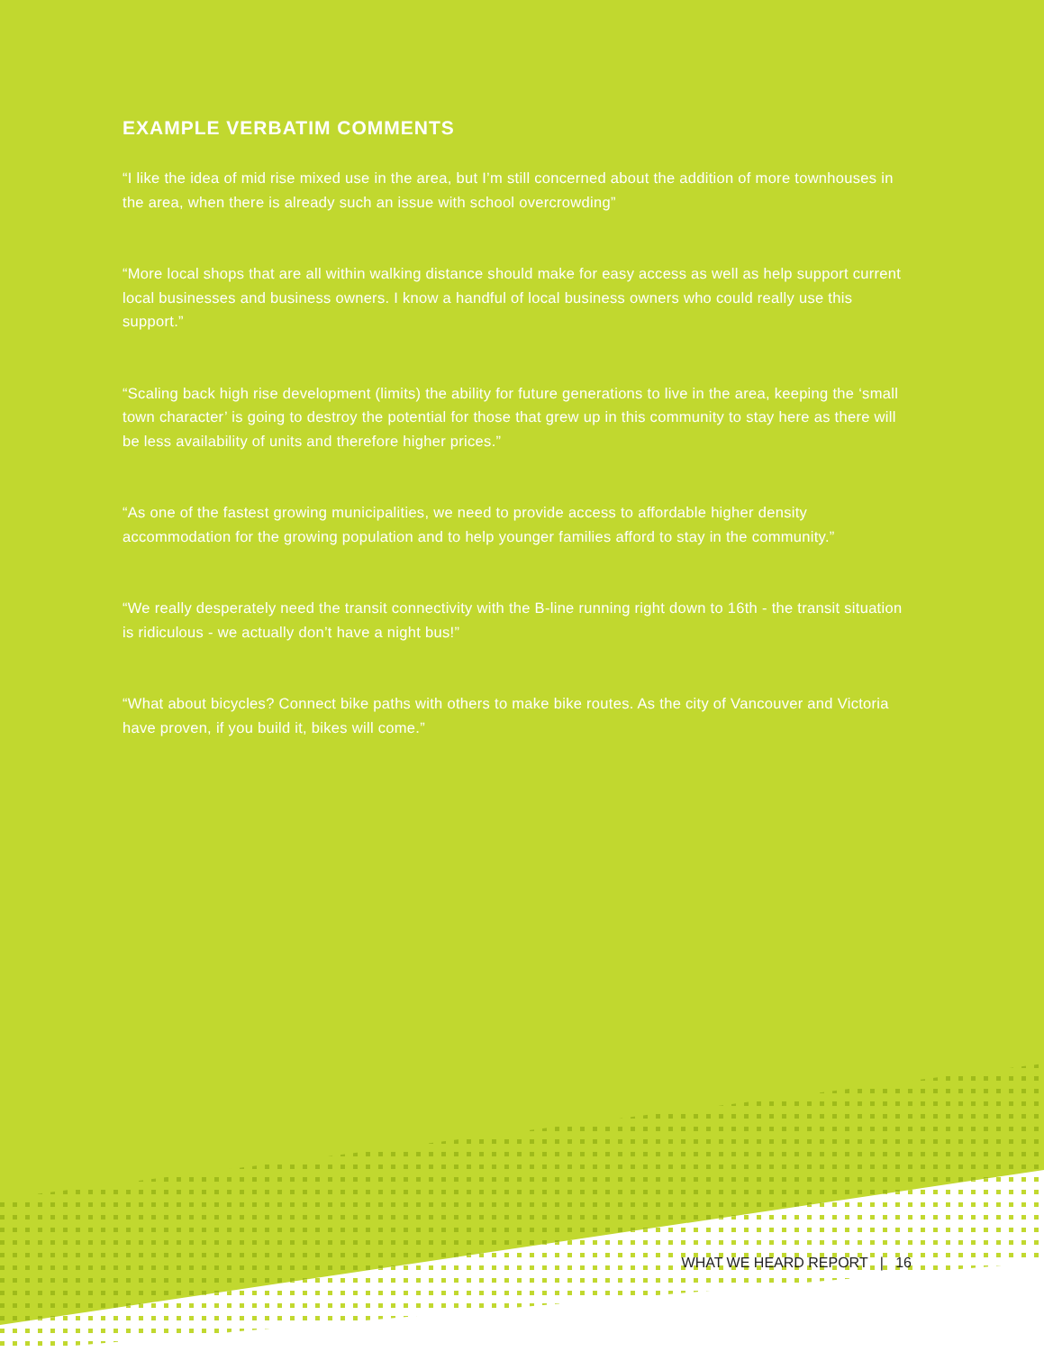EXAMPLE VERBATIM COMMENTS
“I like the idea of mid rise mixed use in the area, but I’m still concerned about the addition of more townhouses in the area, when there is already such an issue with school overcrowding”
“More local shops that are all within walking distance should make for easy access as well as help support current local businesses and business owners. I know a handful of local business owners who could really use this support.”
“Scaling back high rise development (limits) the ability for future generations to live in the area, keeping the ‘small town character’ is going to destroy the potential for those that grew up in this community to stay here as there will be less availability of units and therefore higher prices.”
“As one of the fastest growing municipalities, we need to provide access to affordable higher density accommodation for the growing population and to help younger families afford to stay in the community.”
“We really desperately need the transit connectivity with the B-line running right down to 16th - the transit situation is ridiculous - we actually don’t have a night bus!”
“What about bicycles? Connect bike paths with others to make bike routes. As the city of Vancouver and Victoria have proven, if you build it, bikes will come.”
WHAT WE HEARD REPORT | 16